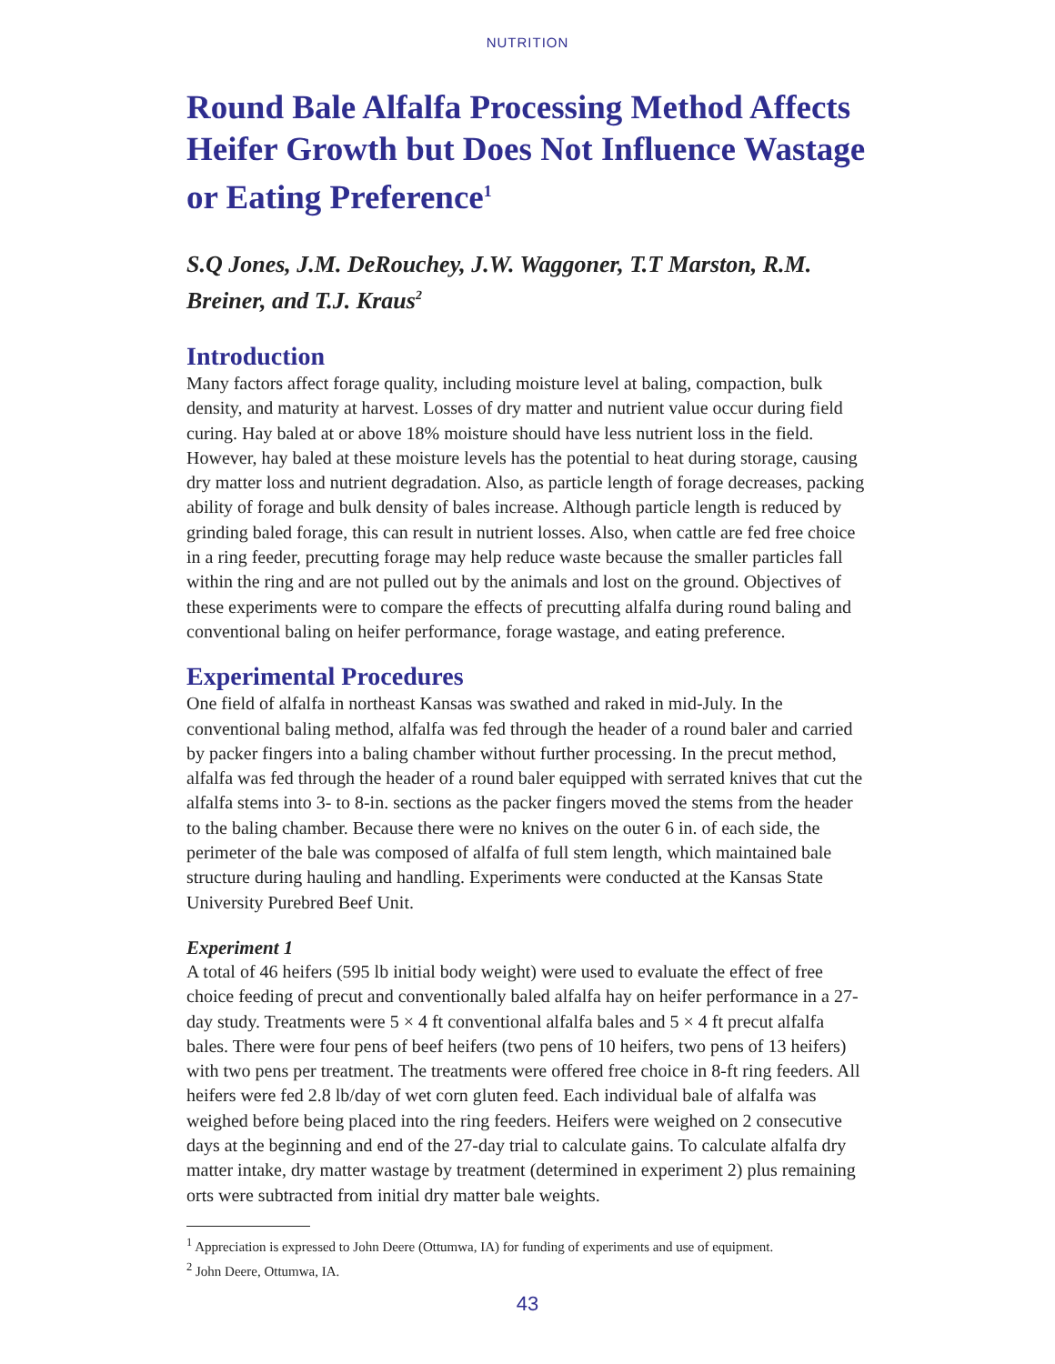NUTRITION
Round Bale Alfalfa Processing Method Affects Heifer Growth but Does Not Influence Wastage or Eating Preference<sup>1</sup>
S.Q Jones, J.M. DeRouchey, J.W. Waggoner, T.T Marston, R.M. Breiner, and T.J. Kraus<sup>2</sup>
Introduction
Many factors affect forage quality, including moisture level at baling, compaction, bulk density, and maturity at harvest. Losses of dry matter and nutrient value occur during field curing. Hay baled at or above 18% moisture should have less nutrient loss in the field. However, hay baled at these moisture levels has the potential to heat during storage, causing dry matter loss and nutrient degradation. Also, as particle length of forage decreases, packing ability of forage and bulk density of bales increase. Although particle length is reduced by grinding baled forage, this can result in nutrient losses. Also, when cattle are fed free choice in a ring feeder, precutting forage may help reduce waste because the smaller particles fall within the ring and are not pulled out by the animals and lost on the ground. Objectives of these experiments were to compare the effects of precutting alfalfa during round baling and conventional baling on heifer performance, forage wastage, and eating preference.
Experimental Procedures
One field of alfalfa in northeast Kansas was swathed and raked in mid-July. In the conventional baling method, alfalfa was fed through the header of a round baler and carried by packer fingers into a baling chamber without further processing. In the precut method, alfalfa was fed through the header of a round baler equipped with serrated knives that cut the alfalfa stems into 3- to 8-in. sections as the packer fingers moved the stems from the header to the baling chamber. Because there were no knives on the outer 6 in. of each side, the perimeter of the bale was composed of alfalfa of full stem length, which maintained bale structure during hauling and handling. Experiments were conducted at the Kansas State University Purebred Beef Unit.
Experiment 1
A total of 46 heifers (595 lb initial body weight) were used to evaluate the effect of free choice feeding of precut and conventionally baled alfalfa hay on heifer performance in a 27-day study. Treatments were 5 × 4 ft conventional alfalfa bales and 5 × 4 ft precut alfalfa bales. There were four pens of beef heifers (two pens of 10 heifers, two pens of 13 heifers) with two pens per treatment. The treatments were offered free choice in 8-ft ring feeders. All heifers were fed 2.8 lb/day of wet corn gluten feed. Each individual bale of alfalfa was weighed before being placed into the ring feeders. Heifers were weighed on 2 consecutive days at the beginning and end of the 27-day trial to calculate gains. To calculate alfalfa dry matter intake, dry matter wastage by treatment (determined in experiment 2) plus remaining orts were subtracted from initial dry matter bale weights.
<sup>1</sup> Appreciation is expressed to John Deere (Ottumwa, IA) for funding of experiments and use of equipment.
<sup>2</sup> John Deere, Ottumwa, IA.
43